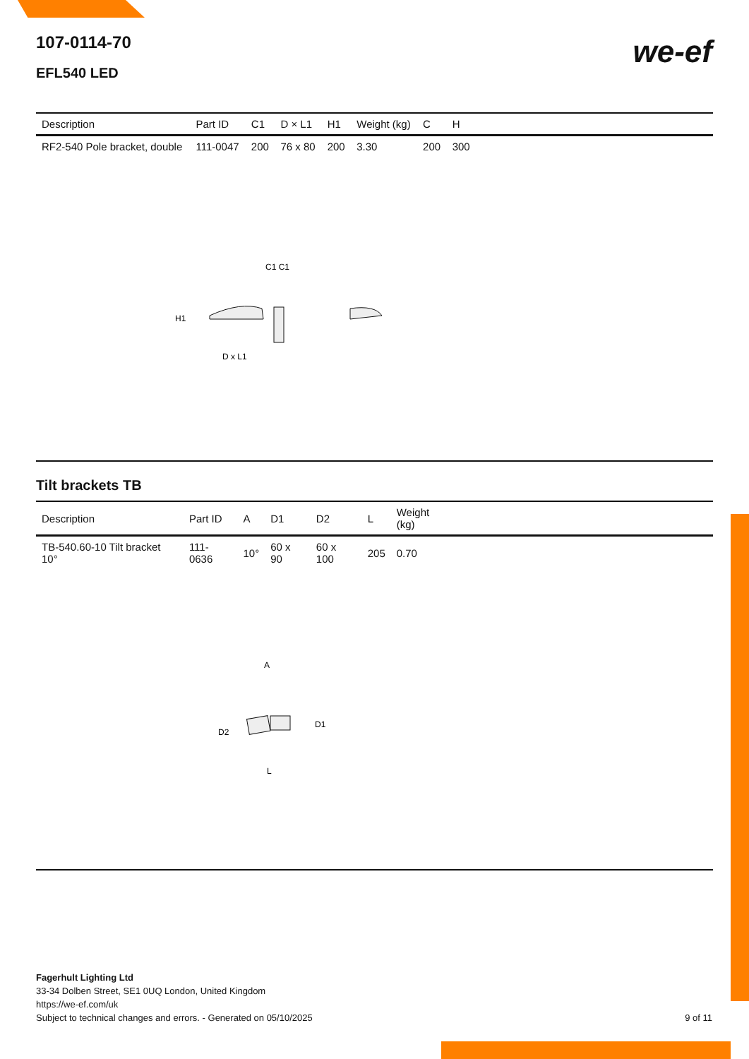we-ef
107-0114-70
EFL540 LED
| Description | Part ID | C1 | D × L1 | H1 | Weight (kg) | C | H | |
| --- | --- | --- | --- | --- | --- | --- | --- | --- |
| RF2-540 Pole bracket, double | 111-0047 | 200 | 76 x 80 | 200 | 3.30 | 200 | 300 | |
C1 C1
H1
D x L1
Tilt brackets TB
| Description | Part ID | A | D1 | D2 | L | Weight (kg) | |
| --- | --- | --- | --- | --- | --- | --- | --- |
| TB-540.60-10 Tilt bracket 10° | 111-0636 | 10° | 60 x 90 | 60 x 100 | 205 | 0.70 | |
A
D2
D1
L
Fagerhult Lighting Ltd
33-34 Dolben Street, SE1 0UQ London, United Kingdom
https://we-ef.com/uk
Subject to technical changes and errors. - Generated on 05/10/2025
9 of 11